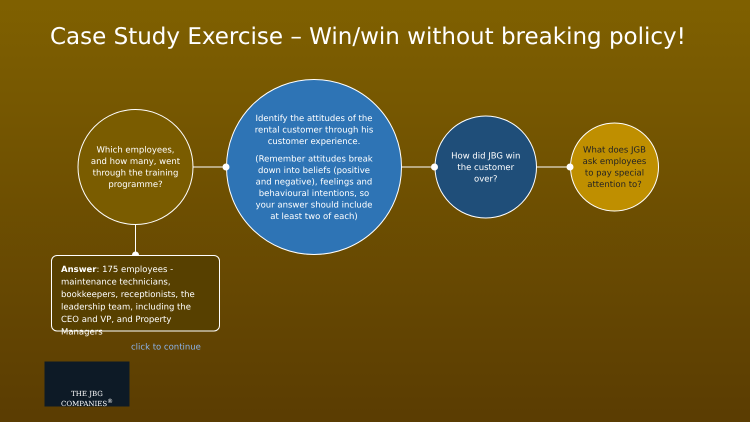Case Study Exercise – Win/win without breaking policy!
Which employees, and how many, went through the training programme?
Identify the attitudes of the rental customer through his customer experience.
(Remember attitudes break down into beliefs (positive and negative), feelings and behavioural intentions, so your answer should include at least two of each)
How did JBG win the customer over?
What does JGB ask employees to pay special attention to?
Answer: 175 employees - maintenance technicians, bookkeepers, receptionists, the leadership team, including the CEO and VP, and Property Managers
click to continue
THE JBG COMPANIES<sup>®</sup>